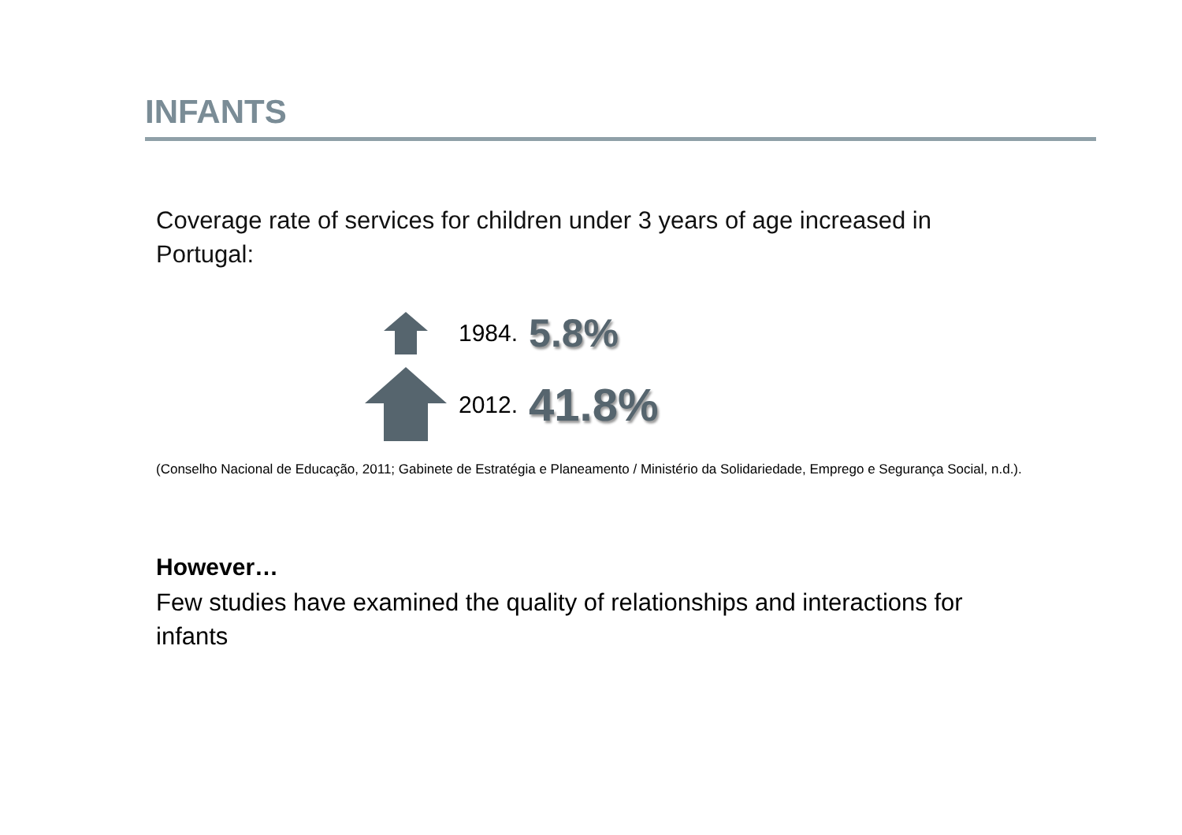INFANTS
Coverage rate of services for children under 3 years of age increased in Portugal:
1984. 5.8%
2012. 41.8%
(Conselho Nacional de Educação, 2011; Gabinete de Estratégia e Planeamento / Ministério da Solidariedade, Emprego e Segurança Social, n.d.).
However…
Few studies have examined the quality of relationships and interactions for infants